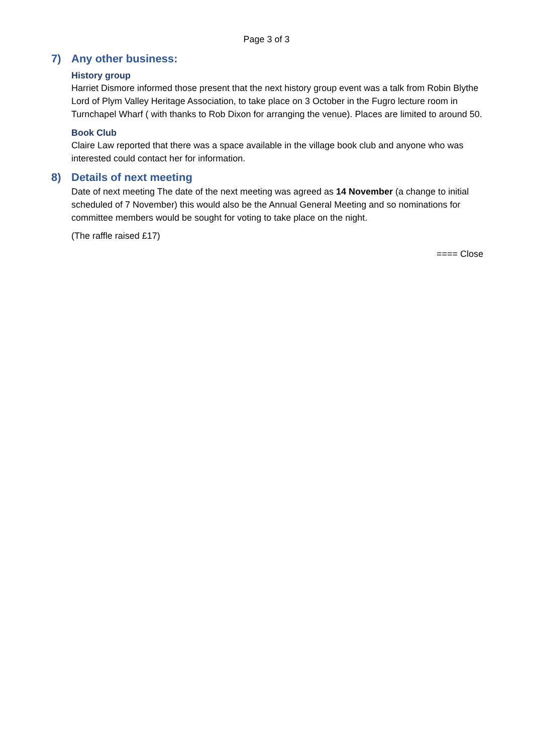Page 3 of 3
7) Any other business:
History group
Harriet Dismore informed those present that the next history group event was a talk from Robin Blythe Lord of Plym Valley Heritage Association, to take place on 3 October in the Fugro lecture room in Turnchapel Wharf ( with thanks to Rob Dixon for arranging the venue). Places are limited to around 50.
Book Club
Claire Law reported that there was a space available in the village book club and anyone who was interested could contact her for information.
8) Details of next meeting
Date of next meeting The date of the next meeting was agreed as 14 November (a change to initial scheduled of 7 November) this would also be the Annual General Meeting and so nominations for committee members would be sought for voting to take place on the night.
(The raffle raised £17)
==== Close